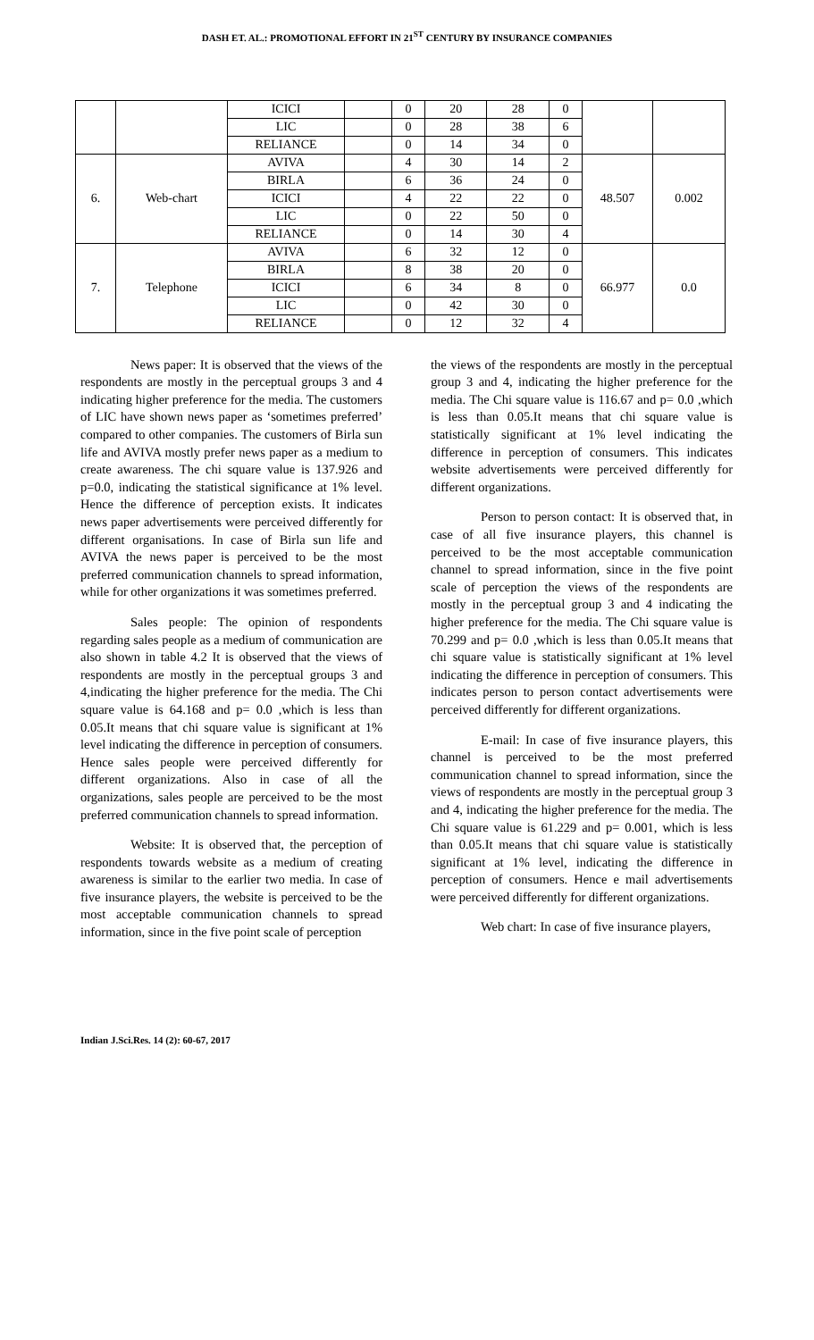DASH ET. AL.: PROMOTIONAL EFFORT IN 21<sup>ST</sup> CENTURY BY INSURANCE COMPANIES
| | | ICICI | | 0 | 20 | 28 | 0 | | |
| | | LIC | | 0 | 28 | 38 | 6 | | |
| | | RELIANCE | | 0 | 14 | 34 | 0 | | |
| 6. | Web-chart | AVIVA | | 4 | 30 | 14 | 2 | 48.507 | 0.002 |
| | | BIRLA | | 6 | 36 | 24 | 0 | | |
| | | ICICI | | 4 | 22 | 22 | 0 | | |
| | | LIC | | 0 | 22 | 50 | 0 | | |
| | | RELIANCE | | 0 | 14 | 30 | 4 | | |
| 7. | Telephone | AVIVA | | 6 | 32 | 12 | 0 | 66.977 | 0.0 |
| | | BIRLA | | 8 | 38 | 20 | 0 | | |
| | | ICICI | | 6 | 34 | 8 | 0 | | |
| | | LIC | | 0 | 42 | 30 | 0 | | |
| | | RELIANCE | | 0 | 12 | 32 | 4 | | |
News paper: It is observed that the views of the respondents are mostly in the perceptual groups 3 and 4 indicating higher preference for the media. The customers of LIC have shown news paper as ‘sometimes preferred’ compared to other companies. The customers of Birla sun life and AVIVA mostly prefer news paper as a medium to create awareness. The chi square value is 137.926 and p=0.0, indicating the statistical significance at 1% level. Hence the difference of perception exists. It indicates news paper advertisements were perceived differently for different organisations. In case of Birla sun life and AVIVA the news paper is perceived to be the most preferred communication channels to spread information, while for other organizations it was sometimes preferred.
Sales people: The opinion of respondents regarding sales people as a medium of communication are also shown in table 4.2 It is observed that the views of respondents are mostly in the perceptual groups 3 and 4,indicating the higher preference for the media. The Chi square value is 64.168 and p= 0.0 ,which is less than 0.05.It means that chi square value is significant at 1% level indicating the difference in perception of consumers. Hence sales people were perceived differently for different organizations. Also in case of all the organizations, sales people are perceived to be the most preferred communication channels to spread information.
Website: It is observed that, the perception of respondents towards website as a medium of creating awareness is similar to the earlier two media. In case of five insurance players, the website is perceived to be the most acceptable communication channels to spread information, since in the five point scale of perception
the views of the respondents are mostly in the perceptual group 3 and 4, indicating the higher preference for the media. The Chi square value is 116.67 and p= 0.0 ,which is less than 0.05.It means that chi square value is statistically significant at 1% level indicating the difference in perception of consumers. This indicates website advertisements were perceived differently for different organizations.
Person to person contact: It is observed that, in case of all five insurance players, this channel is perceived to be the most acceptable communication channel to spread information, since in the five point scale of perception the views of the respondents are mostly in the perceptual group 3 and 4 indicating the higher preference for the media. The Chi square value is 70.299 and p= 0.0 ,which is less than 0.05.It means that chi square value is statistically significant at 1% level indicating the difference in perception of consumers. This indicates person to person contact advertisements were perceived differently for different organizations.
E-mail: In case of five insurance players, this channel is perceived to be the most preferred communication channel to spread information, since the views of respondents are mostly in the perceptual group 3 and 4, indicating the higher preference for the media. The Chi square value is 61.229 and p= 0.001, which is less than 0.05.It means that chi square value is statistically significant at 1% level, indicating the difference in perception of consumers. Hence e mail advertisements were perceived differently for different organizations.
Web chart: In case of five insurance players,
Indian J.Sci.Res. 14 (2): 60-67, 2017